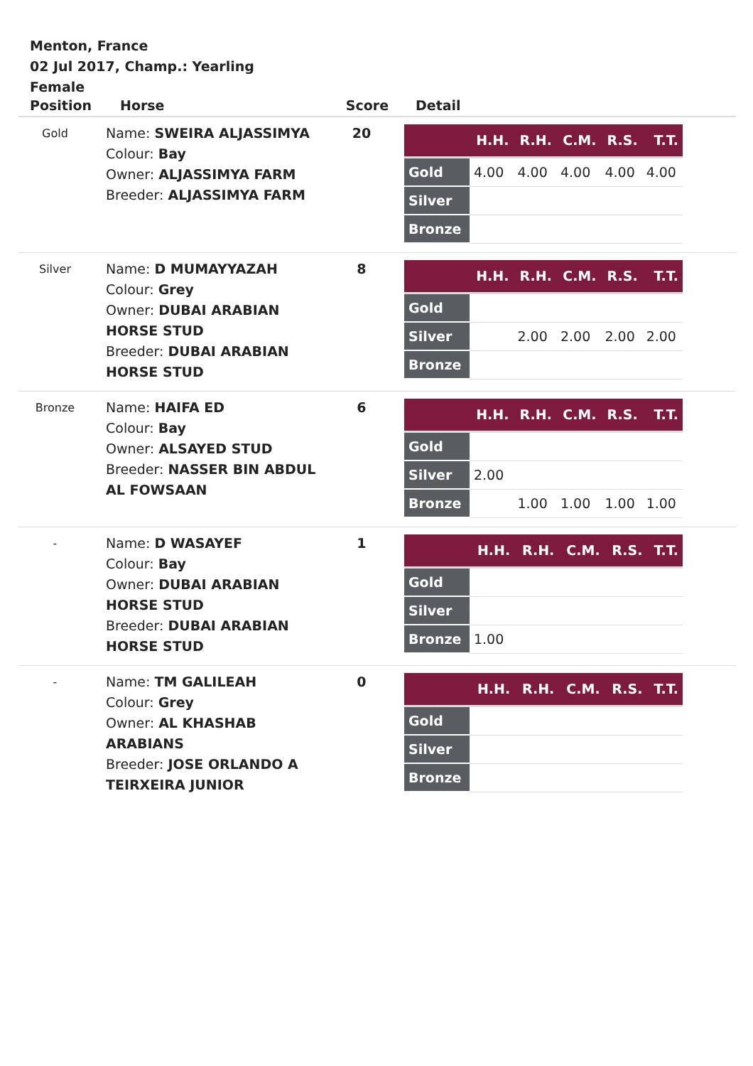Menton, France
02 Jul 2017, Champ.: Yearling
Female
| Position | Horse | Score | Detail |
| --- | --- | --- | --- |
| Gold | Name: SWEIRA ALJASSIMYA Colour: Bay Owner: ALJASSIMYA FARM Breeder: ALJASSIMYA FARM | 20 | / / H.H. / R.H. / C.M. / R.S. / T.T. / / --- / --- / --- / --- / --- / --- / / Gold / 4.00 / 4.00 / 4.00 / 4.00 / 4.00 / / Silver / / / / / / / Bronze / / / / / / |
| Silver | Name: D MUMAYYAZAH Colour: Grey Owner: DUBAI ARABIAN HORSE STUD Breeder: DUBAI ARABIAN HORSE STUD | 8 | / / H.H. / R.H. / C.M. / R.S. / T.T. / / --- / --- / --- / --- / --- / --- / / Gold / / / / / / / Silver / / 2.00 / 2.00 / 2.00 / 2.00 / / Bronze / / / / / / |
| Bronze | Name: HAIFA ED Colour: Bay Owner: ALSAYED STUD Breeder: NASSER BIN ABDUL AL FOWSAAN | 6 | / / H.H. / R.H. / C.M. / R.S. / T.T. / / --- / --- / --- / --- / --- / --- / / Gold / / / / / / / Silver / 2.00 / / / / / / Bronze / / 1.00 / 1.00 / 1.00 / 1.00 / |
| - | Name: D WASAYEF Colour: Bay Owner: DUBAI ARABIAN HORSE STUD Breeder: DUBAI ARABIAN HORSE STUD | 1 | / / H.H. / R.H. / C.M. / R.S. / T.T. / / --- / --- / --- / --- / --- / --- / / Gold / / / / / / / Silver / / / / / / / Bronze / 1.00 / / / / / |
| - | Name: TM GALILEAH Colour: Grey Owner: AL KHASHAB ARABIANS Breeder: JOSE ORLANDO A TEIRXEIRA JUNIOR | 0 | / / H.H. / R.H. / C.M. / R.S. / T.T. / / --- / --- / --- / --- / --- / --- / / Gold / / / / / / / Silver / / / / / / / Bronze / / / / / / |